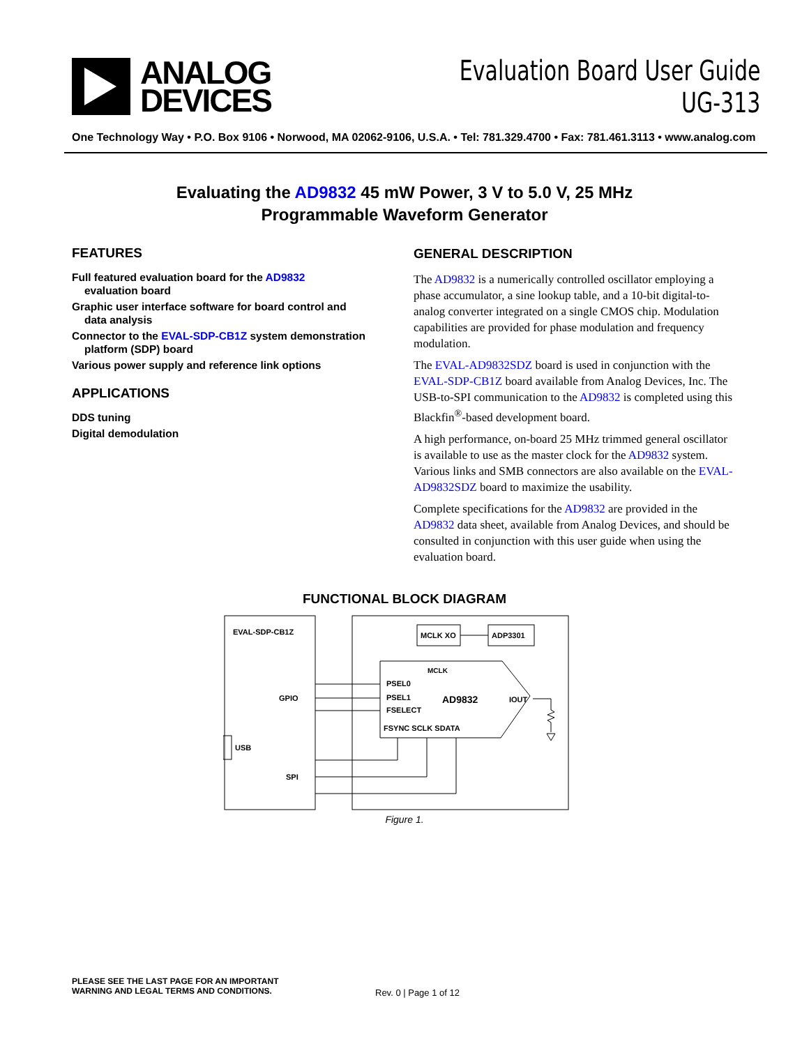ANALOG
DEVICES
Evaluation Board User Guide
UG-313
One Technology Way • P.O. Box 9106 • Norwood, MA 02062-9106, U.S.A. • Tel: 781.329.4700 • Fax: 781.461.3113 • www.analog.com
Evaluating the AD9832 45 mW Power, 3 V to 5.0 V, 25 MHz
Programmable Waveform Generator
FEATURES
Full featured evaluation board for the AD9832
evaluation board
Graphic user interface software for board control and
data analysis
Connector to the EVAL-SDP-CB1Z system demonstration
platform (SDP) board
Various power supply and reference link options
APPLICATIONS
DDS tuning
Digital demodulation
GENERAL DESCRIPTION
The AD9832 is a numerically controlled oscillator employing a phase accumulator, a sine lookup table, and a 10-bit digital-to-analog converter integrated on a single CMOS chip. Modulation capabilities are provided for phase modulation and frequency modulation.
The EVAL-AD9832SDZ board is used in conjunction with the EVAL-SDP-CB1Z board available from Analog Devices, Inc. The USB-to-SPI communication to the AD9832 is completed using this Blackfin<sup>®</sup>-based development board.
A high performance, on-board 25 MHz trimmed general oscillator is available to use as the master clock for the AD9832 system. Various links and SMB connectors are also available on the EVAL-AD9832SDZ board to maximize the usability.
Complete specifications for the AD9832 are provided in the AD9832 data sheet, available from Analog Devices, and should be consulted in conjunction with this user guide when using the evaluation board.
FUNCTIONAL BLOCK DIAGRAM
EVAL-SDP-CB1Z
MCLK XO
ADP3301
MCLK
PSEL0
PSEL1
FSELECT
AD9832
IOUT
FSYNC SCLK SDATA
GPIO
SPI
USB
Figure 1.
PLEASE SEE THE LAST PAGE FOR AN IMPORTANT
WARNING AND LEGAL TERMS AND CONDITIONS.
Rev. 0 | Page 1 of 12